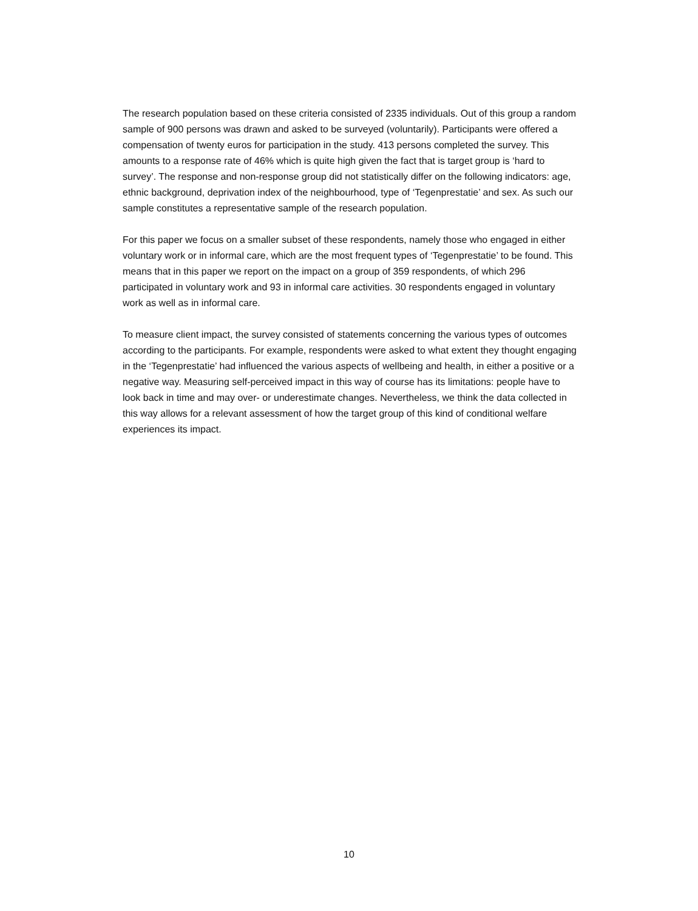The research population based on these criteria consisted of 2335 individuals. Out of this group a random sample of 900 persons was drawn and asked to be surveyed (voluntarily). Participants were offered a compensation of twenty euros for participation in the study. 413 persons completed the survey. This amounts to a response rate of 46% which is quite high given the fact that is target group is ‘hard to survey’. The response and non-response group did not statistically differ on the following indicators: age, ethnic background, deprivation index of the neighbourhood, type of ‘Tegenprestatie’ and sex. As such our sample constitutes a representative sample of the research population.
For this paper we focus on a smaller subset of these respondents, namely those who engaged in either voluntary work or in informal care, which are the most frequent types of ‘Tegenprestatie’ to be found. This means that in this paper we report on the impact on a group of 359 respondents, of which 296 participated in voluntary work and 93 in informal care activities. 30 respondents engaged in voluntary work as well as in informal care.
To measure client impact, the survey consisted of statements concerning the various types of outcomes according to the participants. For example, respondents were asked to what extent they thought engaging in the ‘Tegenprestatie’ had influenced the various aspects of wellbeing and health, in either a positive or a negative way. Measuring self-perceived impact in this way of course has its limitations: people have to look back in time and may over- or underestimate changes. Nevertheless, we think the data collected in this way allows for a relevant assessment of how the target group of this kind of conditional welfare experiences its impact.
10